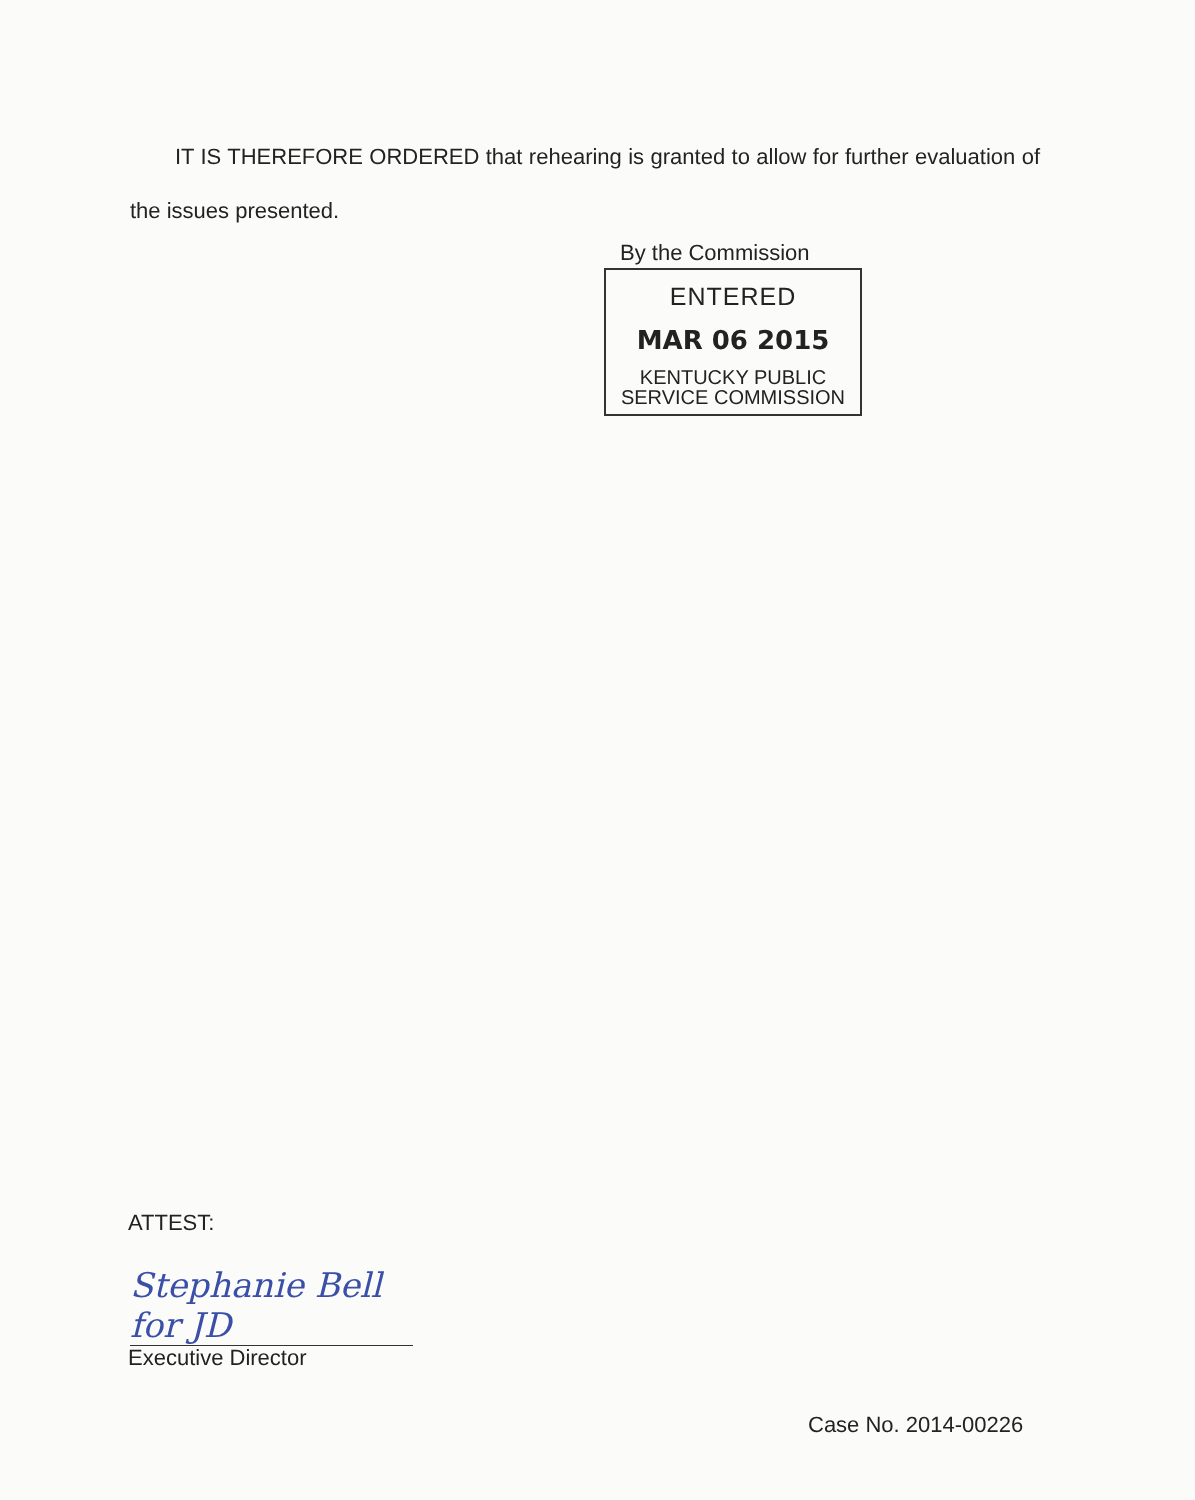IT IS THEREFORE ORDERED that rehearing is granted to allow for further evaluation of the issues presented.
By the Commission
ENTERED
MAR 06 2015
KENTUCKY PUBLIC
SERVICE COMMISSION
ATTEST:
Stephanie Bell for JD
Executive Director
Case No. 2014-00226